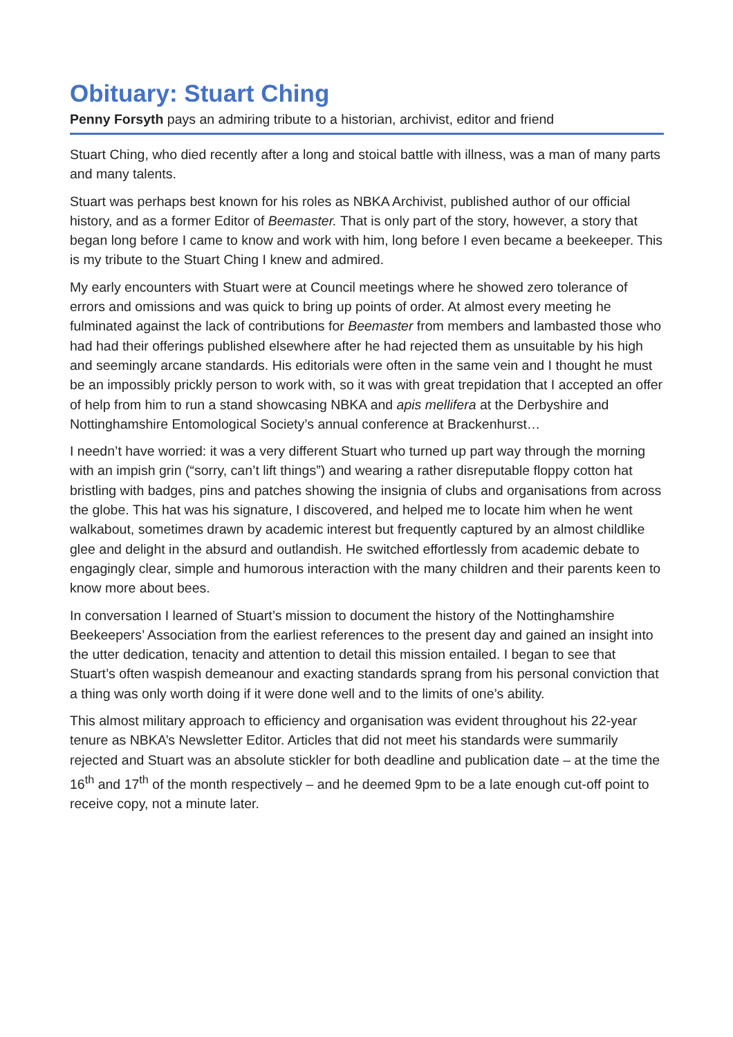Obituary: Stuart Ching
Penny Forsyth pays an admiring tribute to a historian, archivist, editor and friend
Stuart Ching, who died recently after a long and stoical battle with illness, was a man of many parts and many talents.
Stuart was perhaps best known for his roles as NBKA Archivist, published author of our official history, and as a former Editor of Beemaster. That is only part of the story, however, a story that began long before I came to know and work with him, long before I even became a beekeeper. This is my tribute to the Stuart Ching I knew and admired.
My early encounters with Stuart were at Council meetings where he showed zero tolerance of errors and omissions and was quick to bring up points of order. At almost every meeting he fulminated against the lack of contributions for Beemaster from members and lambasted those who had had their offerings published elsewhere after he had rejected them as unsuitable by his high and seemingly arcane standards. His editorials were often in the same vein and I thought he must be an impossibly prickly person to work with, so it was with great trepidation that I accepted an offer of help from him to run a stand showcasing NBKA and apis mellifera at the Derbyshire and Nottinghamshire Entomological Society’s annual conference at Brackenhurst…
I needn’t have worried: it was a very different Stuart who turned up part way through the morning with an impish grin (“sorry, can’t lift things”) and wearing a rather disreputable floppy cotton hat bristling with badges, pins and patches showing the insignia of clubs and organisations from across the globe. This hat was his signature, I discovered, and helped me to locate him when he went walkabout, sometimes drawn by academic interest but frequently captured by an almost childlike glee and delight in the absurd and outlandish. He switched effortlessly from academic debate to engagingly clear, simple and humorous interaction with the many children and their parents keen to know more about bees.
In conversation I learned of Stuart’s mission to document the history of the Nottinghamshire Beekeepers’ Association from the earliest references to the present day and gained an insight into the utter dedication, tenacity and attention to detail this mission entailed. I began to see that Stuart’s often waspish demeanour and exacting standards sprang from his personal conviction that a thing was only worth doing if it were done well and to the limits of one’s ability.
This almost military approach to efficiency and organisation was evident throughout his 22-year tenure as NBKA’s Newsletter Editor. Articles that did not meet his standards were summarily rejected and Stuart was an absolute stickler for both deadline and publication date – at the time the 16<sup>th</sup> and 17<sup>th</sup> of the month respectively – and he deemed 9pm to be a late enough cut-off point to receive copy, not a minute later.